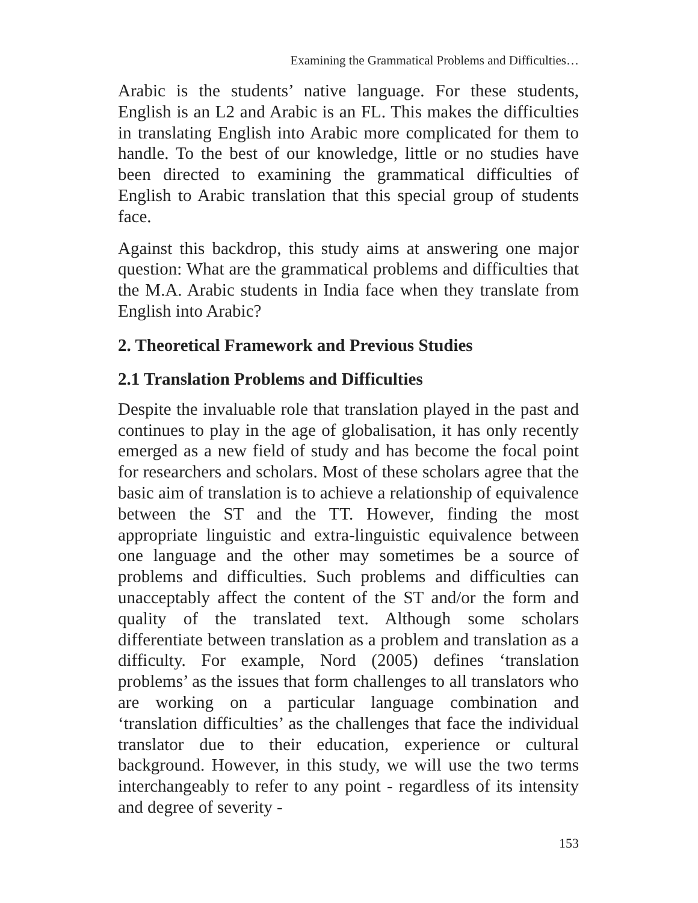Examining the Grammatical Problems and Difficulties…
Arabic is the students’ native language. For these students, English is an L2 and Arabic is an FL. This makes the difficulties in translating English into Arabic more complicated for them to handle. To the best of our knowledge, little or no studies have been directed to examining the grammatical difficulties of English to Arabic translation that this special group of students face.
Against this backdrop, this study aims at answering one major question: What are the grammatical problems and difficulties that the M.A. Arabic students in India face when they translate from English into Arabic?
2. Theoretical Framework and Previous Studies
2.1 Translation Problems and Difficulties
Despite the invaluable role that translation played in the past and continues to play in the age of globalisation, it has only recently emerged as a new field of study and has become the focal point for researchers and scholars. Most of these scholars agree that the basic aim of translation is to achieve a relationship of equivalence between the ST and the TT. However, finding the most appropriate linguistic and extra-linguistic equivalence between one language and the other may sometimes be a source of problems and difficulties. Such problems and difficulties can unacceptably affect the content of the ST and/or the form and quality of the translated text. Although some scholars differentiate between translation as a problem and translation as a difficulty. For example, Nord (2005) defines ‘translation problems’ as the issues that form challenges to all translators who are working on a particular language combination and ‘translation difficulties’ as the challenges that face the individual translator due to their education, experience or cultural background. However, in this study, we will use the two terms interchangeably to refer to any point - regardless of its intensity and degree of severity -
153